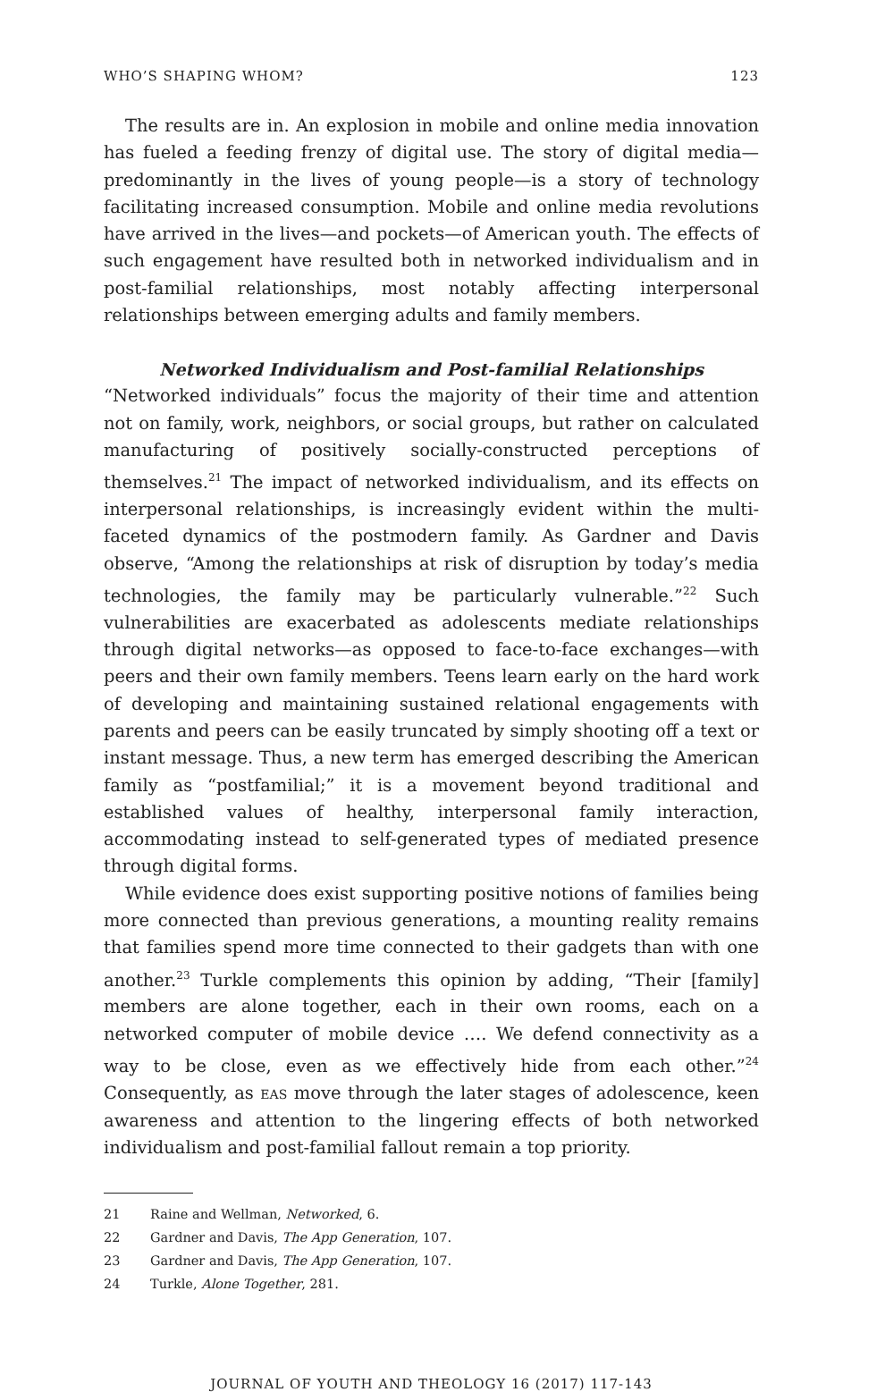WHO’S SHAPING WHOM? 123
The results are in. An explosion in mobile and online media innovation has fueled a feeding frenzy of digital use. The story of digital media—predominantly in the lives of young people—is a story of technology facilitating increased consumption. Mobile and online media revolutions have arrived in the lives—and pockets—of American youth. The effects of such engagement have resulted both in networked individualism and in post-familial relationships, most notably affecting interpersonal relationships between emerging adults and family members.
Networked Individualism and Post-familial Relationships
“Networked individuals” focus the majority of their time and attention not on family, work, neighbors, or social groups, but rather on calculated manufacturing of positively socially-constructed perceptions of themselves.<sup>21</sup> The impact of networked individualism, and its effects on interpersonal relationships, is increasingly evident within the multi-faceted dynamics of the postmodern family. As Gardner and Davis observe, “Among the relationships at risk of disruption by today’s media technologies, the family may be particularly vulnerable.”<sup>22</sup> Such vulnerabilities are exacerbated as adolescents mediate relationships through digital networks—as opposed to face-to-face exchanges—with peers and their own family members. Teens learn early on the hard work of developing and maintaining sustained relational engagements with parents and peers can be easily truncated by simply shooting off a text or instant message. Thus, a new term has emerged describing the American family as “postfamilial;” it is a movement beyond traditional and established values of healthy, interpersonal family interaction, accommodating instead to self-generated types of mediated presence through digital forms.
While evidence does exist supporting positive notions of families being more connected than previous generations, a mounting reality remains that families spend more time connected to their gadgets than with one another.<sup>23</sup> Turkle complements this opinion by adding, “Their [family] members are alone together, each in their own rooms, each on a networked computer of mobile device …. We defend connectivity as a way to be close, even as we effectively hide from each other.”<sup>24</sup> Consequently, as EAS move through the later stages of adolescence, keen awareness and attention to the lingering effects of both networked individualism and post-familial fallout remain a top priority.
21 Raine and Wellman, Networked, 6.
22 Gardner and Davis, The App Generation, 107.
23 Gardner and Davis, The App Generation, 107.
24 Turkle, Alone Together, 281.
JOURNAL OF YOUTH AND THEOLOGY 16 (2017) 117-143